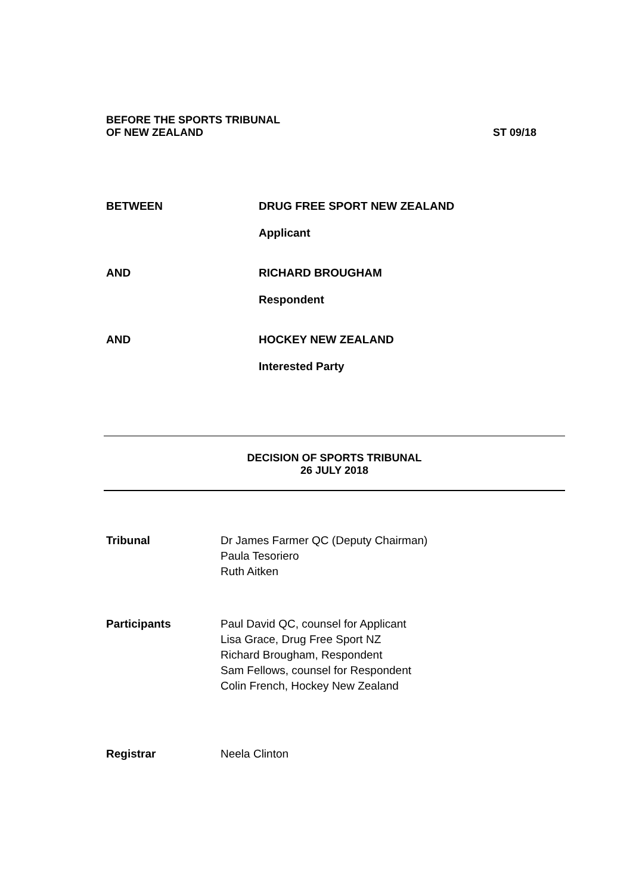BEFORE THE SPORTS TRIBUNAL
OF NEW ZEALAND
ST 09/18
BETWEEN DRUG FREE SPORT NEW ZEALAND
Applicant
AND RICHARD BROUGHAM
Respondent
AND HOCKEY NEW ZEALAND
Interested Party
DECISION OF SPORTS TRIBUNAL
26 JULY 2018
Tribunal Dr James Farmer QC (Deputy Chairman)
Paula Tesoriero
Ruth Aitken
Participants Paul David QC, counsel for Applicant
Lisa Grace, Drug Free Sport NZ
Richard Brougham, Respondent
Sam Fellows, counsel for Respondent
Colin French, Hockey New Zealand
Registrar Neela Clinton